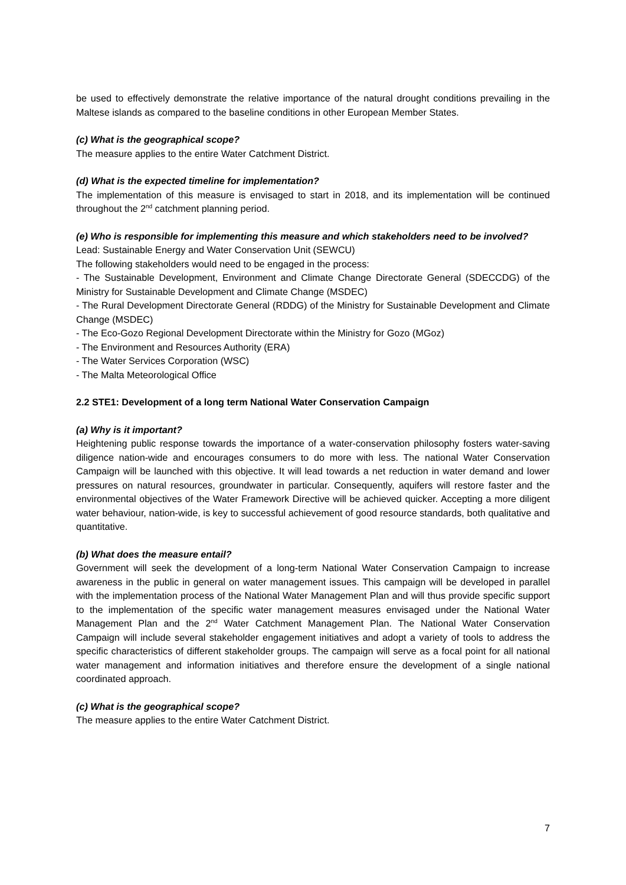be used to effectively demonstrate the relative importance of the natural drought conditions prevailing in the Maltese islands as compared to the baseline conditions in other European Member States.
(c) What is the geographical scope?
The measure applies to the entire Water Catchment District.
(d) What is the expected timeline for implementation?
The implementation of this measure is envisaged to start in 2018, and its implementation will be continued throughout the 2<sup>nd</sup> catchment planning period.
(e) Who is responsible for implementing this measure and which stakeholders need to be involved?
Lead: Sustainable Energy and Water Conservation Unit (SEWCU)
The following stakeholders would need to be engaged in the process:
- The Sustainable Development, Environment and Climate Change Directorate General (SDECCDG) of the Ministry for Sustainable Development and Climate Change (MSDEC)
- The Rural Development Directorate General (RDDG) of the Ministry for Sustainable Development and Climate Change (MSDEC)
- The Eco-Gozo Regional Development Directorate within the Ministry for Gozo (MGoz)
- The Environment and Resources Authority (ERA)
- The Water Services Corporation (WSC)
- The Malta Meteorological Office
2.2 STE1: Development of a long term National Water Conservation Campaign
(a) Why is it important?
Heightening public response towards the importance of a water-conservation philosophy fosters water-saving diligence nation-wide and encourages consumers to do more with less. The national Water Conservation Campaign will be launched with this objective. It will lead towards a net reduction in water demand and lower pressures on natural resources, groundwater in particular. Consequently, aquifers will restore faster and the environmental objectives of the Water Framework Directive will be achieved quicker. Accepting a more diligent water behaviour, nation-wide, is key to successful achievement of good resource standards, both qualitative and quantitative.
(b) What does the measure entail?
Government will seek the development of a long-term National Water Conservation Campaign to increase awareness in the public in general on water management issues. This campaign will be developed in parallel with the implementation process of the National Water Management Plan and will thus provide specific support to the implementation of the specific water management measures envisaged under the National Water Management Plan and the 2<sup>nd</sup> Water Catchment Management Plan. The National Water Conservation Campaign will include several stakeholder engagement initiatives and adopt a variety of tools to address the specific characteristics of different stakeholder groups. The campaign will serve as a focal point for all national water management and information initiatives and therefore ensure the development of a single national coordinated approach.
(c) What is the geographical scope?
The measure applies to the entire Water Catchment District.
7